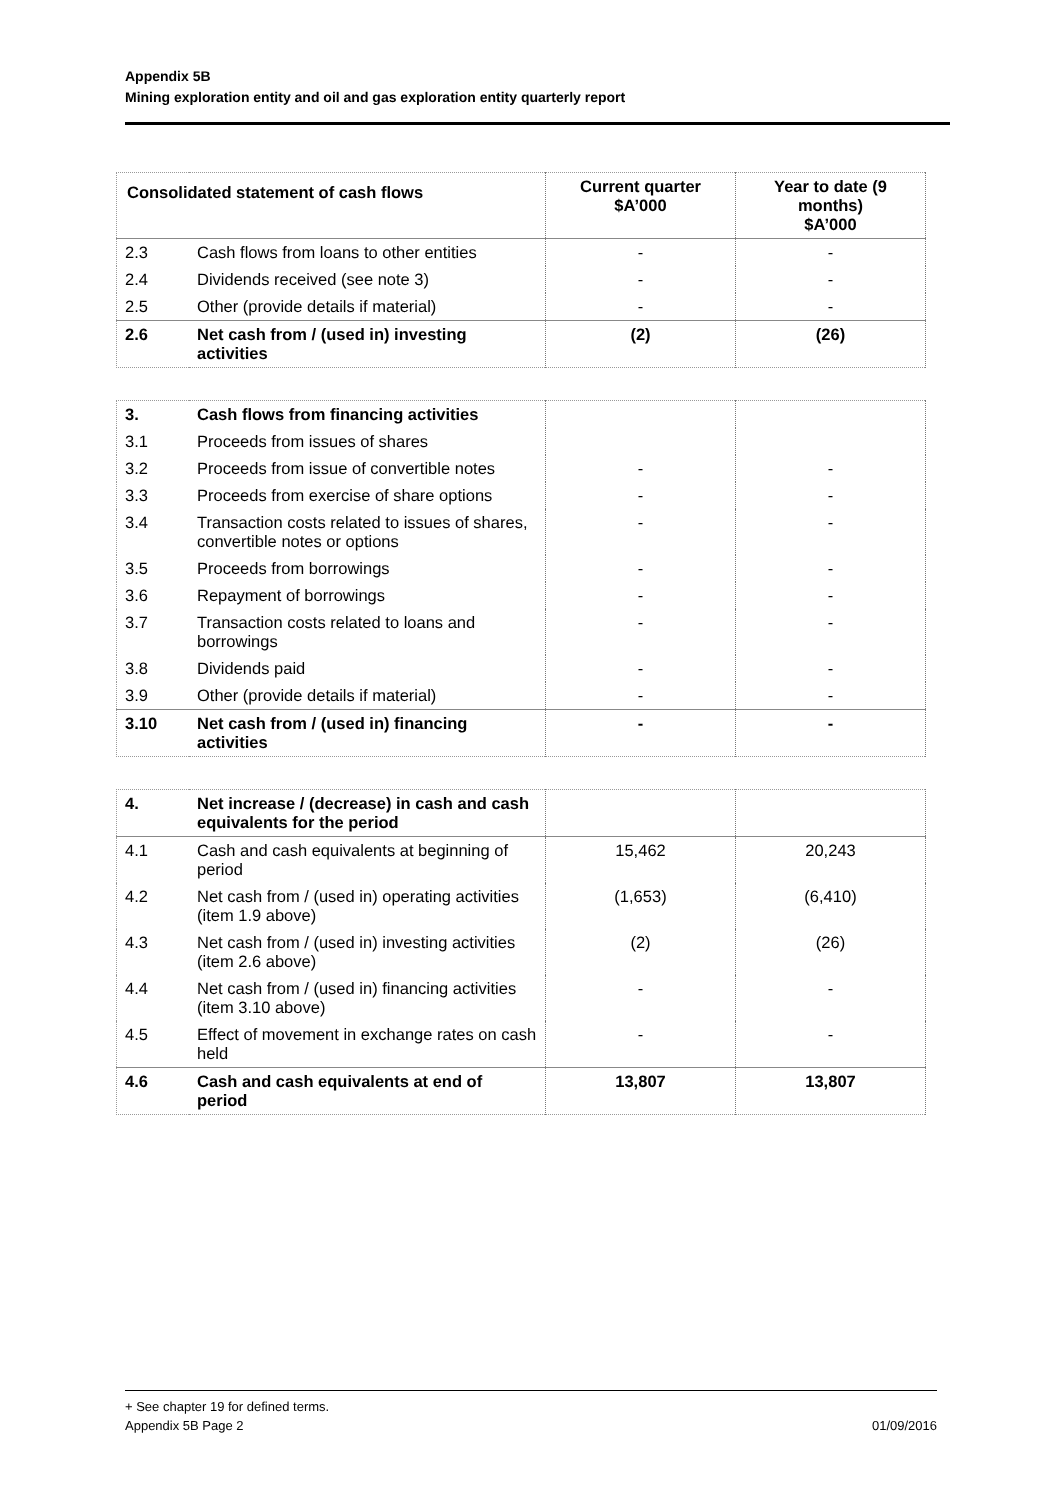Appendix 5B
Mining exploration entity and oil and gas exploration entity quarterly report
| Consolidated statement of cash flows | | Current quarter $A’000 | Year to date (9 months) $A’000 |
| --- | --- | --- | --- |
| 2.3 | Cash flows from loans to other entities | - | - |
| 2.4 | Dividends received (see note 3) | - | - |
| 2.5 | Other (provide details if material) | - | - |
| 2.6 | Net cash from / (used in) investing activities | (2) | (26) |
| 3. | Cash flows from financing activities | | |
| 3.1 | Proceeds from issues of shares | | |
| 3.2 | Proceeds from issue of convertible notes | - | - |
| 3.3 | Proceeds from exercise of share options | - | - |
| 3.4 | Transaction costs related to issues of shares, convertible notes or options | - | - |
| 3.5 | Proceeds from borrowings | - | - |
| 3.6 | Repayment of borrowings | - | - |
| 3.7 | Transaction costs related to loans and borrowings | - | - |
| 3.8 | Dividends paid | - | - |
| 3.9 | Other (provide details if material) | - | - |
| 3.10 | Net cash from / (used in) financing activities | - | - |
| 4. | Net increase / (decrease) in cash and cash equivalents for the period | | |
| 4.1 | Cash and cash equivalents at beginning of period | 15,462 | 20,243 |
| 4.2 | Net cash from / (used in) operating activities (item 1.9 above) | (1,653) | (6,410) |
| 4.3 | Net cash from / (used in) investing activities (item 2.6 above) | (2) | (26) |
| 4.4 | Net cash from / (used in) financing activities (item 3.10 above) | - | - |
| 4.5 | Effect of movement in exchange rates on cash held | - | - |
| 4.6 | Cash and cash equivalents at end of period | 13,807 | 13,807 |
+ See chapter 19 for defined terms.
Appendix 5B Page 2 01/09/2016